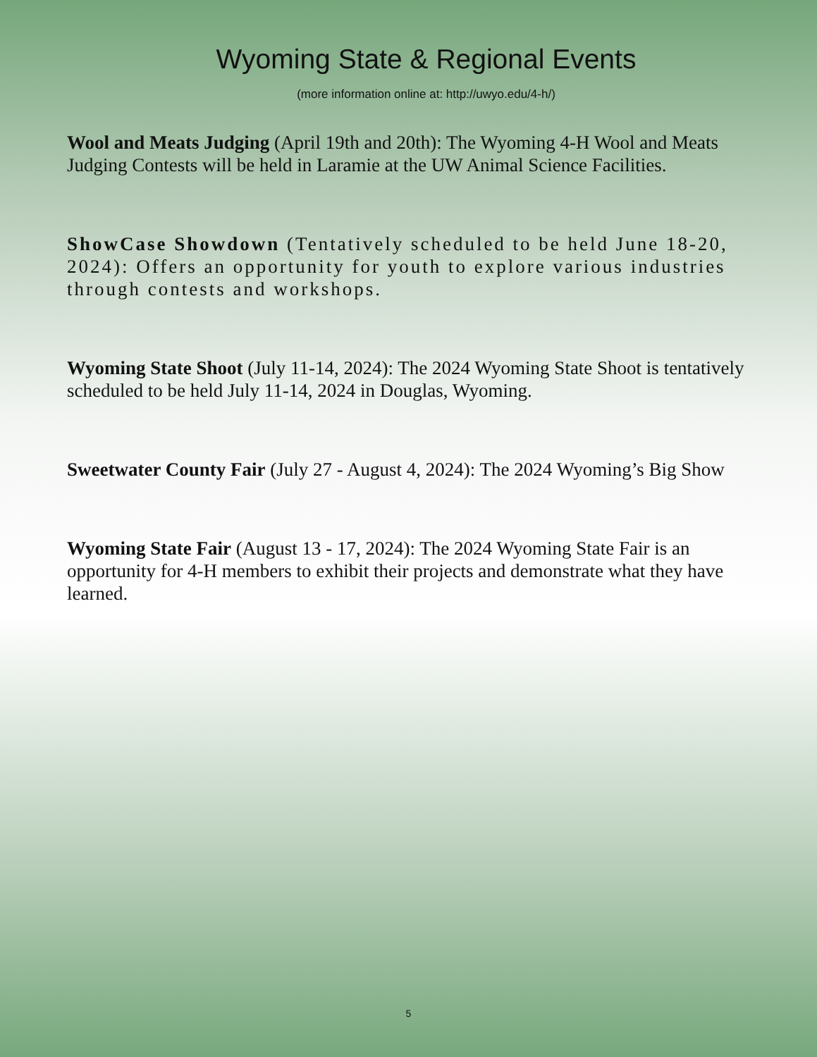Wyoming State & Regional Events
(more information online at: http://uwyo.edu/4-h/)
Wool and Meats Judging (April 19th and 20th): The Wyoming 4-H Wool and Meats Judging Contests will be held in Laramie at the UW Animal Science Facilities.
ShowCase Showdown (Tentatively scheduled to be held June 18-20, 2024): Offers an opportunity for youth to explore various industries through contests and workshops.
Wyoming State Shoot (July 11-14, 2024): The 2024 Wyoming State Shoot is tentatively scheduled to be held July 11-14, 2024 in Douglas, Wyoming.
Sweetwater County Fair (July 27 - August 4, 2024): The 2024 Wyoming’s Big Show
Wyoming State Fair (August 13 - 17, 2024): The 2024 Wyoming State Fair is an opportunity for 4-H members to exhibit their projects and demonstrate what they have learned.
5